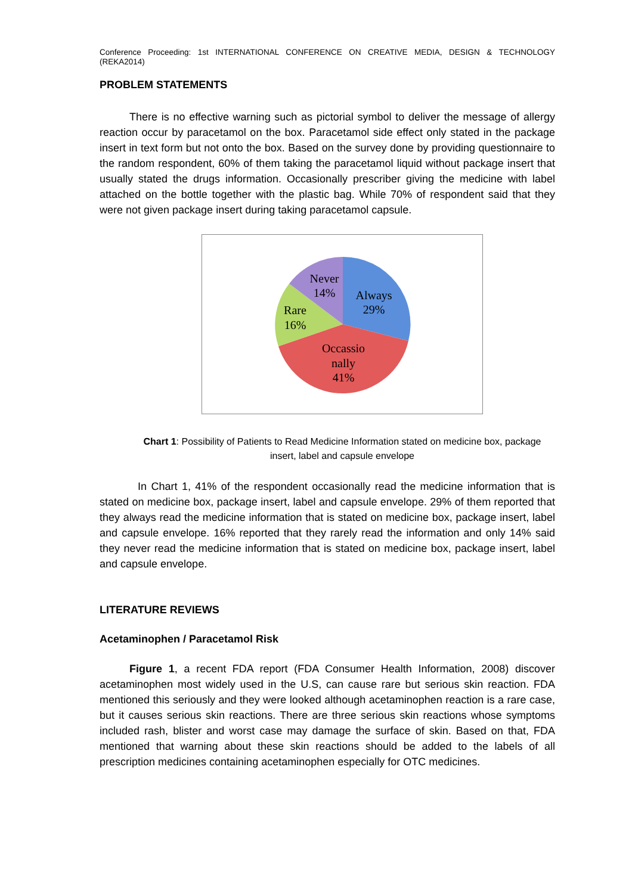Conference Proceeding: 1st INTERNATIONAL CONFERENCE ON CREATIVE MEDIA, DESIGN & TECHNOLOGY (REKA2014)
PROBLEM STATEMENTS
There is no effective warning such as pictorial symbol to deliver the message of allergy reaction occur by paracetamol on the box. Paracetamol side effect only stated in the package insert in text form but not onto the box. Based on the survey done by providing questionnaire to the random respondent, 60% of them taking the paracetamol liquid without package insert that usually stated the drugs information. Occasionally prescriber giving the medicine with label attached on the bottle together with the plastic bag. While 70% of respondent said that they were not given package insert during taking paracetamol capsule.
Never
14%
Always
29%
Rare
16%
Occassio
nally
41%
Chart 1: Possibility of Patients to Read Medicine Information stated on medicine box, package insert, label and capsule envelope
In Chart 1, 41% of the respondent occasionally read the medicine information that is stated on medicine box, package insert, label and capsule envelope. 29% of them reported that they always read the medicine information that is stated on medicine box, package insert, label and capsule envelope. 16% reported that they rarely read the information and only 14% said they never read the medicine information that is stated on medicine box, package insert, label and capsule envelope.
LITERATURE REVIEWS
Acetaminophen / Paracetamol Risk
Figure 1, a recent FDA report (FDA Consumer Health Information, 2008) discover acetaminophen most widely used in the U.S, can cause rare but serious skin reaction. FDA mentioned this seriously and they were looked although acetaminophen reaction is a rare case, but it causes serious skin reactions. There are three serious skin reactions whose symptoms included rash, blister and worst case may damage the surface of skin. Based on that, FDA mentioned that warning about these skin reactions should be added to the labels of all prescription medicines containing acetaminophen especially for OTC medicines.